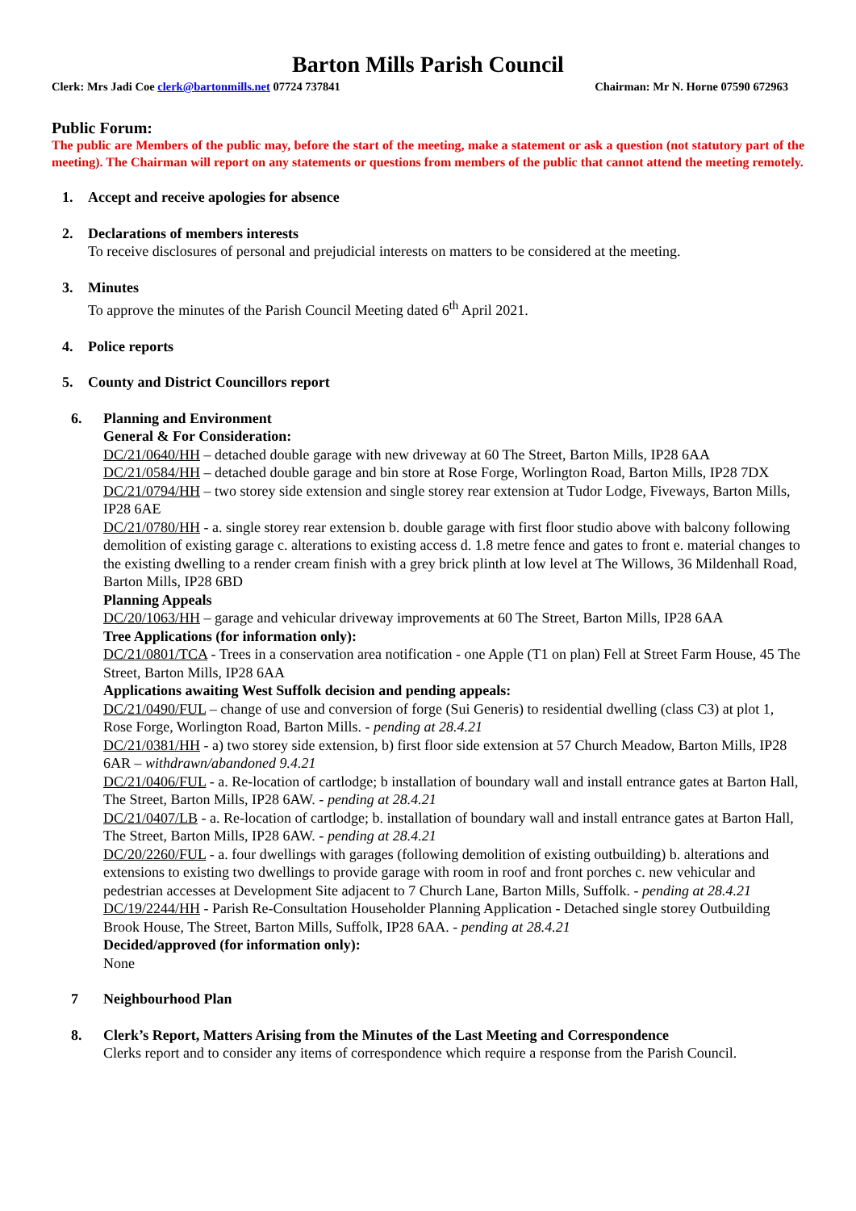Barton Mills Parish Council
Clerk: Mrs Jadi Coe clerk@bartonmills.net 07724 737841 Chairman: Mr N. Horne 07590 672963
Public Forum:
The public are Members of the public may, before the start of the meeting, make a statement or ask a question (not statutory part of the meeting). The Chairman will report on any statements or questions from members of the public that cannot attend the meeting remotely.
1. Accept and receive apologies for absence
2. Declarations of members interests
To receive disclosures of personal and prejudicial interests on matters to be considered at the meeting.
3. Minutes
To approve the minutes of the Parish Council Meeting dated 6<sup>th</sup> April 2021.
4. Police reports
5. County and District Councillors report
6. Planning and Environment
General & For Consideration:
DC/21/0640/HH – detached double garage with new driveway at 60 The Street, Barton Mills, IP28 6AA
DC/21/0584/HH – detached double garage and bin store at Rose Forge, Worlington Road, Barton Mills, IP28 7DX
DC/21/0794/HH – two storey side extension and single storey rear extension at Tudor Lodge, Fiveways, Barton Mills, IP28 6AE
DC/21/0780/HH - a. single storey rear extension b. double garage with first floor studio above with balcony following demolition of existing garage c. alterations to existing access d. 1.8 metre fence and gates to front e. material changes to the existing dwelling to a render cream finish with a grey brick plinth at low level at The Willows, 36 Mildenhall Road, Barton Mills, IP28 6BD
Planning Appeals
DC/20/1063/HH – garage and vehicular driveway improvements at 60 The Street, Barton Mills, IP28 6AA
Tree Applications (for information only):
DC/21/0801/TCA - Trees in a conservation area notification - one Apple (T1 on plan) Fell at Street Farm House, 45 The Street, Barton Mills, IP28 6AA
Applications awaiting West Suffolk decision and pending appeals:
DC/21/0490/FUL – change of use and conversion of forge (Sui Generis) to residential dwelling (class C3) at plot 1, Rose Forge, Worlington Road, Barton Mills. - pending at 28.4.21
DC/21/0381/HH - a) two storey side extension, b) first floor side extension at 57 Church Meadow, Barton Mills, IP28 6AR – withdrawn/abandoned 9.4.21
DC/21/0406/FUL - a. Re-location of cartlodge; b installation of boundary wall and install entrance gates at Barton Hall, The Street, Barton Mills, IP28 6AW. - pending at 28.4.21
DC/21/0407/LB - a. Re-location of cartlodge; b. installation of boundary wall and install entrance gates at Barton Hall, The Street, Barton Mills, IP28 6AW. - pending at 28.4.21
DC/20/2260/FUL - a. four dwellings with garages (following demolition of existing outbuilding) b. alterations and extensions to existing two dwellings to provide garage with room in roof and front porches c. new vehicular and pedestrian accesses at Development Site adjacent to 7 Church Lane, Barton Mills, Suffolk. - pending at 28.4.21
DC/19/2244/HH - Parish Re-Consultation Householder Planning Application - Detached single storey Outbuilding Brook House, The Street, Barton Mills, Suffolk, IP28 6AA. - pending at 28.4.21
Decided/approved (for information only):
None
7 Neighbourhood Plan
8. Clerk’s Report, Matters Arising from the Minutes of the Last Meeting and Correspondence
Clerks report and to consider any items of correspondence which require a response from the Parish Council.